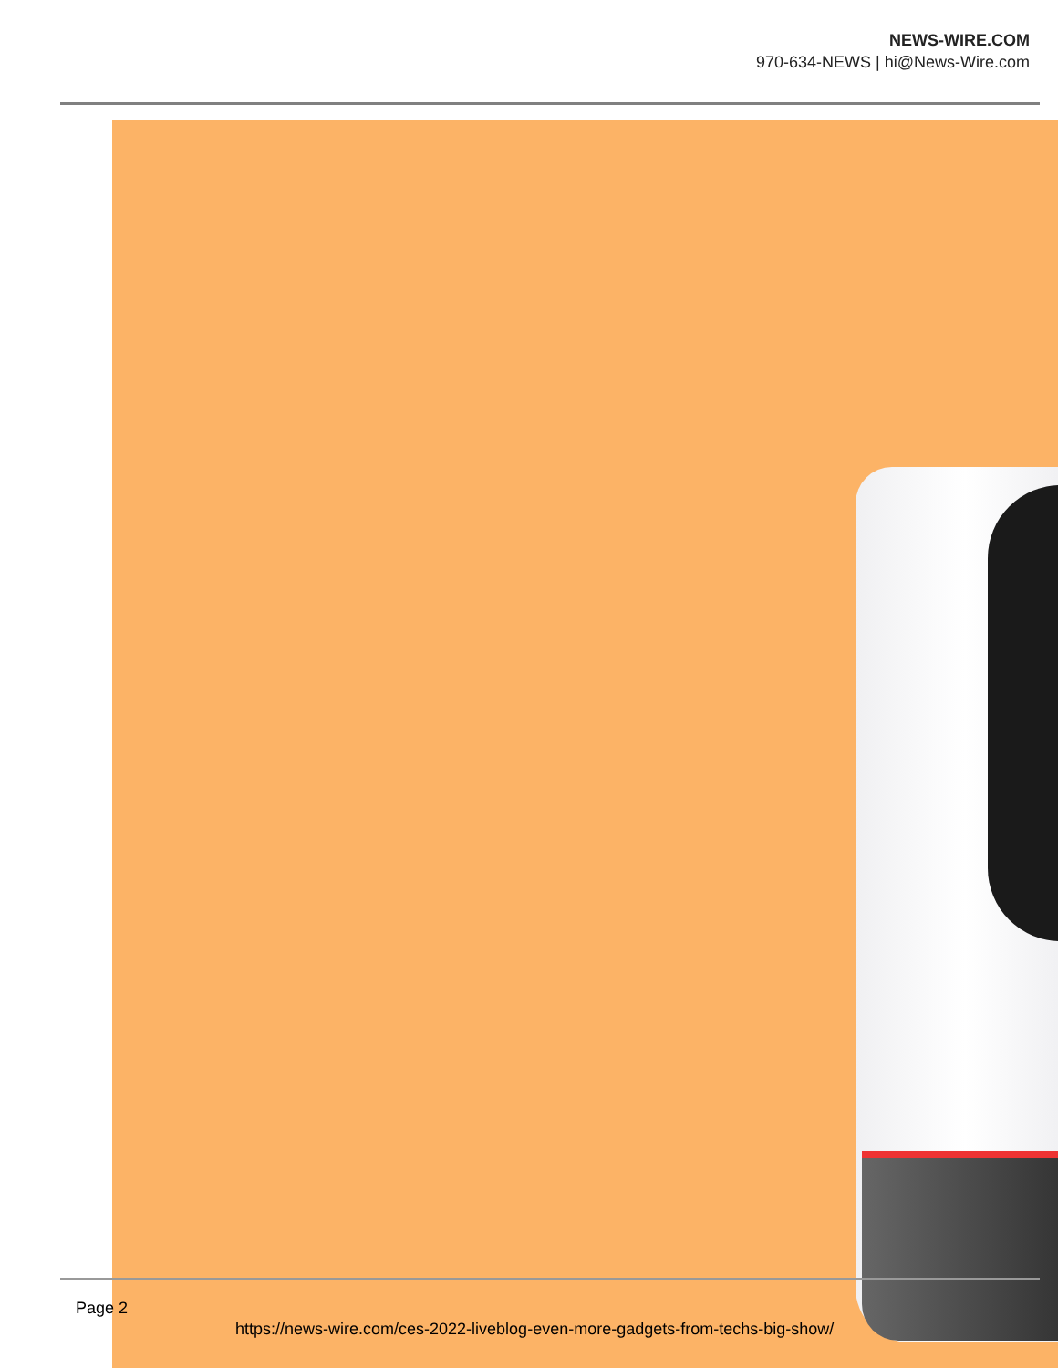NEWS-WIRE.COM
970-634-NEWS | hi@News-Wire.com
Page 2
https://news-wire.com/ces-2022-liveblog-even-more-gadgets-from-techs-big-show/